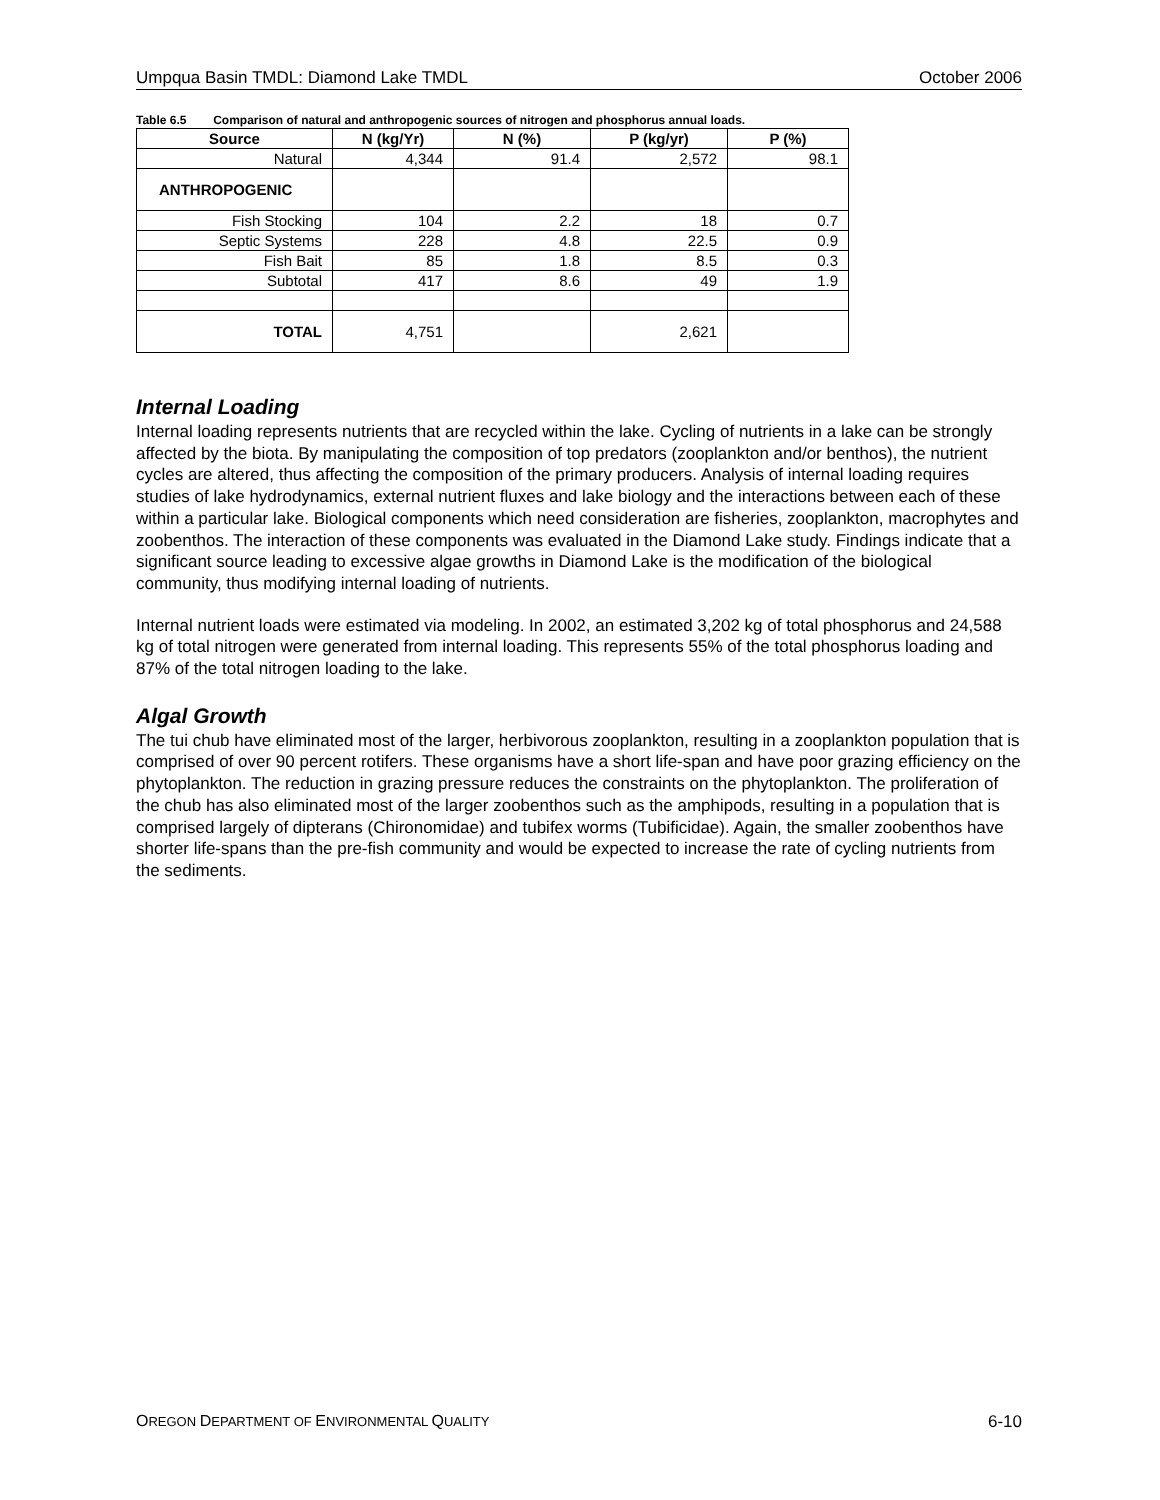Umpqua Basin TMDL: Diamond Lake TMDL October 2006
Table 6.5 Comparison of natural and anthropogenic sources of nitrogen and phosphorus annual loads.
| Source | N (kg/Yr) | N (%) | P (kg/yr) | P (%) |
| --- | --- | --- | --- | --- |
| Natural | 4,344 | 91.4 | 2,572 | 98.1 |
| ANTHROPOGENIC | | | | |
| Fish Stocking | 104 | 2.2 | 18 | 0.7 |
| Septic Systems | 228 | 4.8 | 22.5 | 0.9 |
| Fish Bait | 85 | 1.8 | 8.5 | 0.3 |
| Subtotal | 417 | 8.6 | 49 | 1.9 |
| TOTAL | 4,751 | | 2,621 | |
Internal Loading
Internal loading represents nutrients that are recycled within the lake. Cycling of nutrients in a lake can be strongly affected by the biota. By manipulating the composition of top predators (zooplankton and/or benthos), the nutrient cycles are altered, thus affecting the composition of the primary producers. Analysis of internal loading requires studies of lake hydrodynamics, external nutrient fluxes and lake biology and the interactions between each of these within a particular lake. Biological components which need consideration are fisheries, zooplankton, macrophytes and zoobenthos. The interaction of these components was evaluated in the Diamond Lake study. Findings indicate that a significant source leading to excessive algae growths in Diamond Lake is the modification of the biological community, thus modifying internal loading of nutrients.
Internal nutrient loads were estimated via modeling. In 2002, an estimated 3,202 kg of total phosphorus and 24,588 kg of total nitrogen were generated from internal loading. This represents 55% of the total phosphorus loading and 87% of the total nitrogen loading to the lake.
Algal Growth
The tui chub have eliminated most of the larger, herbivorous zooplankton, resulting in a zooplankton population that is comprised of over 90 percent rotifers. These organisms have a short life-span and have poor grazing efficiency on the phytoplankton. The reduction in grazing pressure reduces the constraints on the phytoplankton. The proliferation of the chub has also eliminated most of the larger zoobenthos such as the amphipods, resulting in a population that is comprised largely of dipterans (Chironomidae) and tubifex worms (Tubificidae). Again, the smaller zoobenthos have shorter life-spans than the pre-fish community and would be expected to increase the rate of cycling nutrients from the sediments.
OREGON DEPARTMENT OF ENVIRONMENTAL QUALITY 6-10